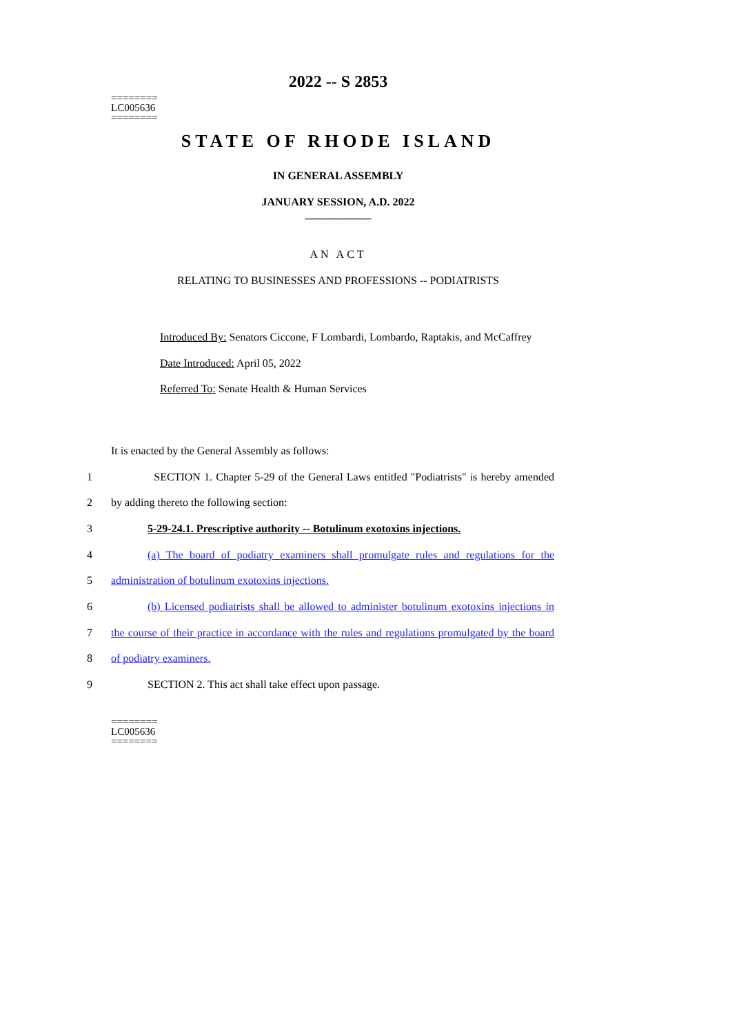2022 -- S 2853
========
LC005636
========
STATE OF RHODE ISLAND
IN GENERAL ASSEMBLY
JANUARY SESSION, A.D. 2022
____________
AN ACT
RELATING TO BUSINESSES AND PROFESSIONS -- PODIATRISTS
Introduced By: Senators Ciccone, F Lombardi, Lombardo, Raptakis, and McCaffrey
Date Introduced: April 05, 2022
Referred To: Senate Health & Human Services
It is enacted by the General Assembly as follows:
1 SECTION 1. Chapter 5-29 of the General Laws entitled "Podiatrists" is hereby amended
2 by adding thereto the following section:
3 5-29-24.1. Prescriptive authority -- Botulinum exotoxins injections.
4 (a) The board of podiatry examiners shall promulgate rules and regulations for the
5 administration of botulinum exotoxins injections.
6 (b) Licensed podiatrists shall be allowed to administer botulinum exotoxins injections in
7 the course of their practice in accordance with the rules and regulations promulgated by the board
8 of podiatry examiners.
9 SECTION 2. This act shall take effect upon passage.
========
LC005636
========